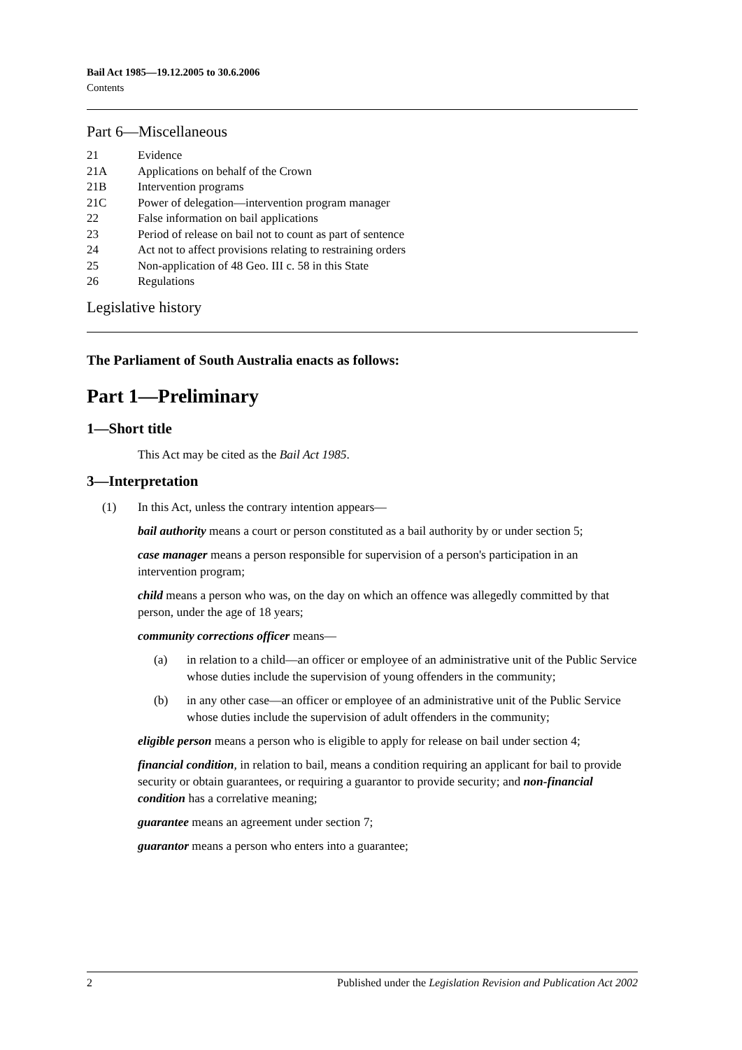Bail Act 1985—19.12.2005 to 30.6.2006
Contents
Part 6—Miscellaneous
21 Evidence
21A Applications on behalf of the Crown
21B Intervention programs
21C Power of delegation—intervention program manager
22 False information on bail applications
23 Period of release on bail not to count as part of sentence
24 Act not to affect provisions relating to restraining orders
25 Non-application of 48 Geo. III c. 58 in this State
26 Regulations
Legislative history
The Parliament of South Australia enacts as follows:
Part 1—Preliminary
1—Short title
This Act may be cited as the Bail Act 1985.
3—Interpretation
(1) In this Act, unless the contrary intention appears—
bail authority means a court or person constituted as a bail authority by or under section 5;
case manager means a person responsible for supervision of a person's participation in an intervention program;
child means a person who was, on the day on which an offence was allegedly committed by that person, under the age of 18 years;
community corrections officer means—
(a) in relation to a child—an officer or employee of an administrative unit of the Public Service whose duties include the supervision of young offenders in the community;
(b) in any other case—an officer or employee of an administrative unit of the Public Service whose duties include the supervision of adult offenders in the community;
eligible person means a person who is eligible to apply for release on bail under section 4;
financial condition, in relation to bail, means a condition requiring an applicant for bail to provide security or obtain guarantees, or requiring a guarantor to provide security; and non-financial condition has a correlative meaning;
guarantee means an agreement under section 7;
guarantor means a person who enters into a guarantee;
2 Published under the Legislation Revision and Publication Act 2002